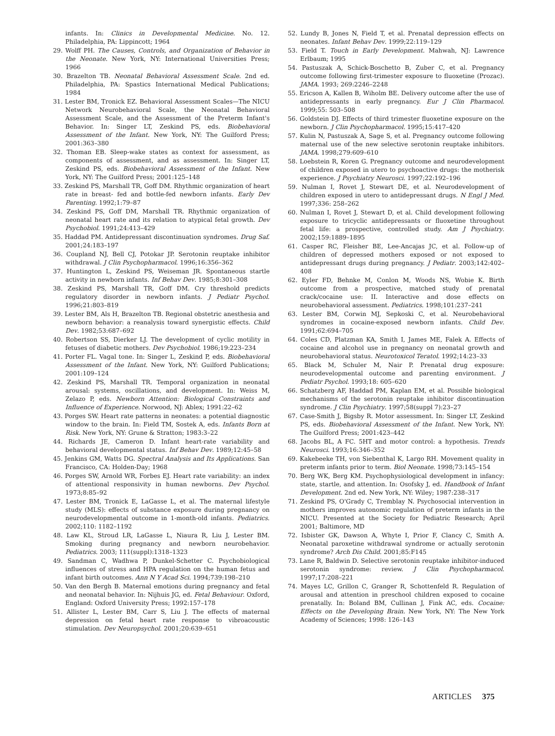infants. In: Clinics in Developmental Medicine. No. 12. Philadelphia, PA: Lippincott; 1964
29. Wolff PH. The Causes, Controls, and Organization of Behavior in the Neonate. New York, NY: International Universities Press; 1966
30. Brazelton TB. Neonatal Behavioral Assessment Scale. 2nd ed. Philadelphia, PA: Spastics International Medical Publications; 1984
31. Lester BM, Tronick EZ. Behavioral Assessment Scales—The NICU Network Neurobehavioral Scale, the Neonatal Behavioral Assessment Scale, and the Assessment of the Preterm Infant's Behavior. In: Singer LT, Zeskind PS, eds. Biobehavioral Assessment of the Infant. New York, NY: The Guilford Press; 2001:363–380
32. Thoman EB. Sleep-wake states as context for assessment, as components of assessment, and as assessment. In: Singer LT, Zeskind PS, eds. Biobehavioral Assessment of the Infant. New York, NY: The Guilford Press; 2001:125–148
33. Zeskind PS, Marshall TR, Goff DM. Rhythmic organization of heart rate in breast- fed and bottle-fed newborn infants. Early Dev Parenting. 1992;1:79–87
34. Zeskind PS, Goff DM, Marshall TR. Rhythmic organization of neonatal heart rate and its relation to atypical fetal growth. Dev Psychobiol. 1991;24:413–429
35. Haddad PM. Antidepressant discontinuation syndromes. Drug Saf. 2001;24:183–197
36. Coupland NJ, Bell CJ, Potokar JP. Serotonin reuptake inhibitor withdrawal. J Clin Psychopharmacol. 1996;16:356–362
37. Huntington L, Zeskind PS, Weiseman JR. Spontaneous startle activity in newborn infants. Inf Behav Dev. 1985;8:301–308
38. Zeskind PS, Marshall TR, Goff DM. Cry threshold predicts regulatory disorder in newborn infants. J Pediatr Psychol. 1996;21:803–819
39. Lester BM, Als H, Brazelton TB. Regional obstetric anesthesia and newborn behavior: a reanalysis toward synergistic effects. Child Dev. 1982;53:687–692
40. Robertson SS, Dierker LJ. The development of cyclic motility in fetuses of diabetic mothers. Dev Psychobiol. 1986;19:223–234
41. Porter FL. Vagal tone. In: Singer L, Zeskind P, eds. Biobehavioral Assessment of the Infant. New York, NY: Guilford Publications; 2001:109–124
42. Zeskind PS, Marshall TR. Temporal organization in neonatal arousal: systems, oscillations, and development. In: Weiss M, Zelazo P, eds. Newborn Attention: Biological Constraints and Influence of Experience. Norwood, NJ: Ablex; 1991:22–62
43. Porges SW. Heart rate patterns in neonates: a potential diagnostic window to the brain. In: Field TM, Sostek A, eds. Infants Born at Risk. New York, NY: Grune & Stratton; 1983:3–22
44. Richards JE, Cameron D. Infant heart-rate variability and behavioral developmental status. Inf Behav Dev. 1989;12:45–58
45. Jenkins GM, Watts DG. Spectral Analysis and Its Applications. San Francisco, CA: Holden-Day; 1968
46. Porges SW, Arnold WR, Forbes EJ. Heart rate variability: an index of attentional responsivity in human newborns. Dev Psychol. 1973;8:85–92
47. Lester BM, Tronick E, LaGasse L, et al. The maternal lifestyle study (MLS): effects of substance exposure during pregnancy on neurodevelopmental outcome in 1-month-old infants. Pediatrics. 2002;110: 1182–1192
48. Law KL, Stroud LR, LaGasse L, Niaura R, Liu J, Lester BM. Smoking during pregnancy and newborn neurobehavior. Pediatrics. 2003; 111(suppl):1318–1323
49. Sandman C, Wadhwa P, Dunkel-Schetter C. Psychobiological influences of stress and HPA regulation on the human fetus and infant birth outcomes. Ann N Y Acad Sci. 1994;739:198–210
50. Van den Bergh B. Maternal emotions during pregnancy and fetal and neonatal behavior. In: Nijhuis JG, ed. Fetal Behaviour. Oxford, England: Oxford University Press; 1992:157–178
51. Allister L, Lester BM, Carr S, Liu J. The effects of maternal depression on fetal heart rate response to vibroacoustic stimulation. Dev Neuropsychol. 2001;20:639–651
52. Lundy B, Jones N, Field T, et al. Prenatal depression effects on neonates. Infant Behav Dev. 1999;22:119–129
53. Field T. Touch in Early Development. Mahwah, NJ: Lawrence Erlbaum; 1995
54. Pastuszak A, Schick-Boschetto B, Zuber C, et al. Pregnancy outcome following first-trimester exposure to fluoxetine (Prozac). JAMA. 1993; 269:2246–2248
55. Ericson A, Kallen B, Wiholm BE. Delivery outcome after the use of antidepressants in early pregnancy. Eur J Clin Pharmacol. 1999;55: 503–508
56. Goldstein DJ. Effects of third trimester fluoxetine exposure on the newborn. J Clin Psychopharmacol. 1995;15:417–420
57. Kulin N, Pastuszak A, Sage S, et al. Pregnancy outcome following maternal use of the new selective serotonin reuptake inhibitors. JAMA. 1998;279:609–610
58. Loebstein R, Koren G. Pregnancy outcome and neurodevelopment of children exposed in utero to psychoactive drugs: the motherisk experience. J Psychiatry Neurosci. 1997;22:192–196
59. Nulman I, Rovet J, Stewart DE, et al. Neurodevelopment of children exposed in utero to antidepressant drugs. N Engl J Med. 1997;336: 258–262
60. Nulman I, Rovet J, Stewart D, et al. Child development following exposure to tricyclic antidepressants or fluoxetine throughout fetal life: a prospective, controlled study. Am J Psychiatry. 2002;159:1889–1895
61. Casper RC, Fleisher BE, Lee-Ancajas JC, et al. Follow-up of children of depressed mothers exposed or not exposed to antidepressant drugs during pregnancy. J Pediatr. 2003;142:402–408
62. Eyler FD, Behnke M, Conlon M, Woods NS, Wobie K. Birth outcome from a prospective, matched study of prenatal crack/cocaine use: II. Interactive and dose effects on neurobehavioral assessment. Pediatrics. 1998;101:237–241
63. Lester BM, Corwin MJ, Sepkoski C, et al. Neurobehavioral syndromes in cocaine-exposed newborn infants. Child Dev. 1991;62:694–705
64. Coles CD, Platzman KA, Smith I, James ME, Falek A. Effects of cocaine and alcohol use in pregnancy on neonatal growth and neurobehavioral status. Neurotoxicol Teratol. 1992;14:23–33
65. Black M, Schuler M, Nair P. Prenatal drug exposure: neurodevelopmental outcome and parenting environment. J Pediatr Psychol. 1993;18: 605–620
66. Schatzberg AF, Haddad PM, Kaplan EM, et al. Possible biological mechanisms of the serotonin reuptake inhibitor discontinuation syndrome. J Clin Psychiatry. 1997;58(suppl 7):23–27
67. Case-Smith J, Bigsby R. Motor assessment. In: Singer LT, Zeskind PS, eds. Biobehavioral Assessment of the Infant. New York, NY: The Guilford Press; 2001:423–442
68. Jacobs BL, A FC. 5HT and motor control: a hypothesis. Trends Neurosci. 1993;16:346–352
69. Kakebeeke TH, von Siebenthal K, Largo RH. Movement quality in preterm infants prior to term. Biol Neonate. 1998;73:145–154
70. Berg WK, Berg KM. Psychophysiological development in infancy: state, startle, and attention. In: Osofsky J, ed. Handbook of Infant Development. 2nd ed. New York, NY: Wiley; 1987:238–317
71. Zeskind PS, O'Grady C, Tremblay N. Psychosocial intervention in mothers improves autonomic regulation of preterm infants in the NICU. Presented at the Society for Pediatric Research; April 2001; Baltimore, MD
72. Isbister GK, Dawson A, Whyte I, Prior F, Clancy C, Smith A. Neonatal paroxetine withdrawal syndrome or actually serotonin syndrome? Arch Dis Child. 2001;85:F145
73. Lane R, Baldwin D. Selective serotonin reuptake inhibitor-induced serotonin syndrome: review. J Clin Psychopharmacol. 1997;17:208–221
74. Mayes LC, Grillon C, Granger R, Schottenfeld R. Regulation of arousal and attention in preschool children exposed to cocaine prenatally. In: Boland BM, Cullinan J, Fink AC, eds. Cocaine: Effects on the Developing Brain. New York, NY: The New York Academy of Sciences; 1998: 126–143
ARTICLES 375